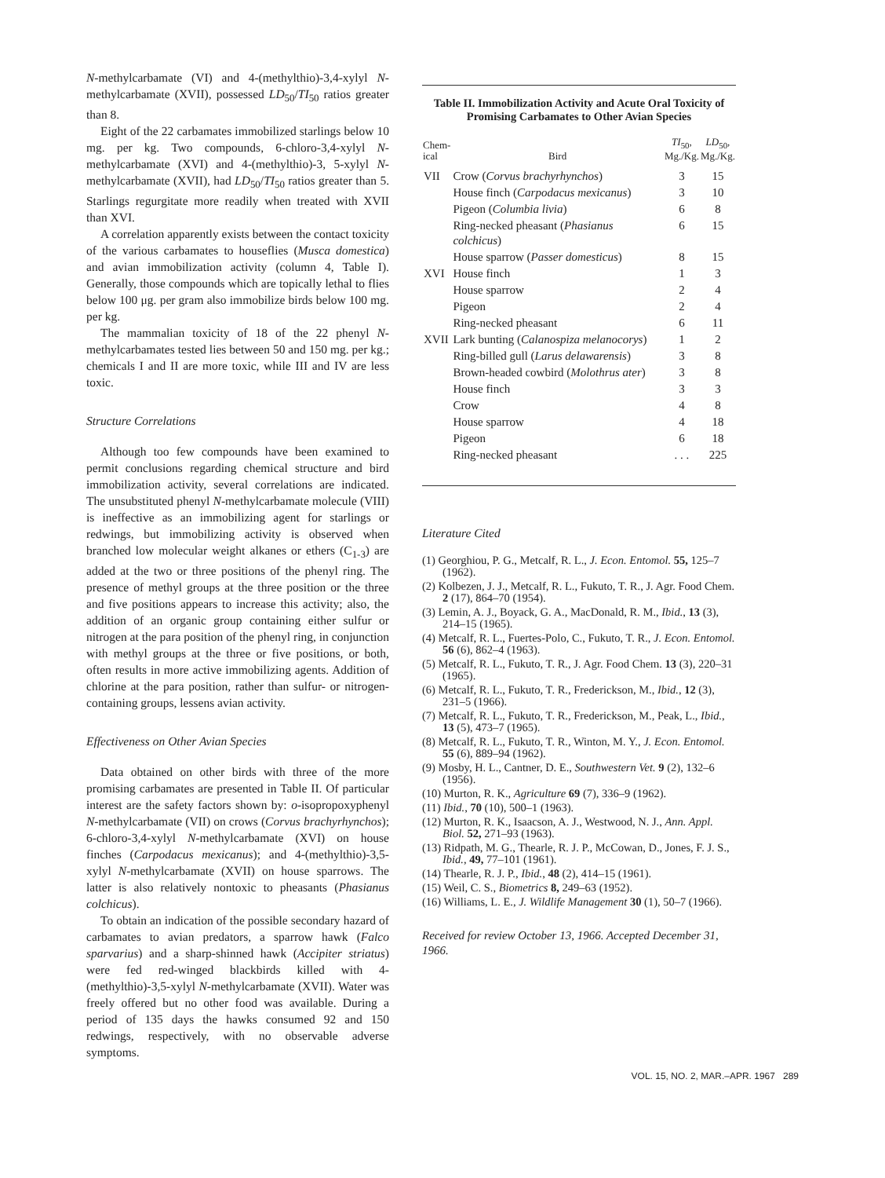N-methylcarbamate (VI) and 4-(methylthio)-3,4-xylyl N-methylcarbamate (XVII), possessed LD<sub>50</sub>/TI<sub>50</sub> ratios greater than 8.
Eight of the 22 carbamates immobilized starlings below 10 mg. per kg. Two compounds, 6-chloro-3,4-xylyl N-methylcarbamate (XVI) and 4-(methylthio)-3, 5-xylyl N-methylcarbamate (XVII), had LD<sub>50</sub>/TI<sub>50</sub> ratios greater than 5. Starlings regurgitate more readily when treated with XVII than XVI.
A correlation apparently exists between the contact toxicity of the various carbamates to houseflies (Musca domestica) and avian immobilization activity (column 4, Table I). Generally, those compounds which are topically lethal to flies below 100 μg. per gram also immobilize birds below 100 mg. per kg.
The mammalian toxicity of 18 of the 22 phenyl N-methylcarbamates tested lies between 50 and 150 mg. per kg.; chemicals I and II are more toxic, while III and IV are less toxic.
Structure Correlations
Although too few compounds have been examined to permit conclusions regarding chemical structure and bird immobilization activity, several correlations are indicated. The unsubstituted phenyl N-methylcarbamate molecule (VIII) is ineffective as an immobilizing agent for starlings or redwings, but immobilizing activity is observed when branched low molecular weight alkanes or ethers (C<sub>1-3</sub>) are added at the two or three positions of the phenyl ring. The presence of methyl groups at the three position or the three and five positions appears to increase this activity; also, the addition of an organic group containing either sulfur or nitrogen at the para position of the phenyl ring, in conjunction with methyl groups at the three or five positions, or both, often results in more active immobilizing agents. Addition of chlorine at the para position, rather than sulfur- or nitrogen-containing groups, lessens avian activity.
Effectiveness on Other Avian Species
Data obtained on other birds with three of the more promising carbamates are presented in Table II. Of particular interest are the safety factors shown by: o-isopropoxyphenyl N-methylcarbamate (VII) on crows (Corvus brachyrhynchos); 6-chloro-3,4-xylyl N-methylcarbamate (XVI) on house finches (Carpodacus mexicanus); and 4-(methylthio)-3,5-xylyl N-methylcarbamate (XVII) on house sparrows. The latter is also relatively nontoxic to pheasants (Phasianus colchicus).
To obtain an indication of the possible secondary hazard of carbamates to avian predators, a sparrow hawk (Falco sparvarius) and a sharp-shinned hawk (Accipiter striatus) were fed red-winged blackbirds killed with 4-(methylthio)-3,5-xylyl N-methylcarbamate (XVII). Water was freely offered but no other food was available. During a period of 135 days the hawks consumed 92 and 150 redwings, respectively, with no observable adverse symptoms.
Table II. Immobilization Activity and Acute Oral Toxicity of Promising Carbamates to Other Avian Species
| Chem- ical | Bird | TI<sub>50</sub>, Mg./Kg. | LD<sub>50</sub>, Mg./Kg. |
| --- | --- | --- | --- |
| VII | Crow ( Corvus brachyrhynchos ) | 3 | 15 |
| | House finch ( Carpodacus mexicanus ) | 3 | 10 |
| | Pigeon ( Columbia livia ) | 6 | 8 |
| | Ring-necked pheasant ( Phasianus colchicus ) | 6 | 15 |
| | House sparrow ( Passer domesticus ) | 8 | 15 |
| XVI | House finch | 1 | 3 |
| | House sparrow | 2 | 4 |
| | Pigeon | 2 | 4 |
| | Ring-necked pheasant | 6 | 11 |
| XVII | Lark bunting ( Calanospiza melanocorys ) | 1 | 2 |
| | Ring-billed gull ( Larus delawarensis ) | 3 | 8 |
| | Brown-headed cowbird ( Molothrus ater ) | 3 | 8 |
| | House finch | 3 | 3 |
| | Crow | 4 | 8 |
| | House sparrow | 4 | 18 |
| | Pigeon | 6 | 18 |
| | Ring-necked pheasant | . . . | 225 |
Literature Cited
(1) Georghiou, P. G., Metcalf, R. L., J. Econ. Entomol. 55, 125–7 (1962).
(2) Kolbezen, J. J., Metcalf, R. L., Fukuto, T. R., J. Agr. Food Chem. 2 (17), 864–70 (1954).
(3) Lemin, A. J., Boyack, G. A., MacDonald, R. M., Ibid., 13 (3), 214–15 (1965).
(4) Metcalf, R. L., Fuertes-Polo, C., Fukuto, T. R., J. Econ. Entomol. 56 (6), 862–4 (1963).
(5) Metcalf, R. L., Fukuto, T. R., J. Agr. Food Chem. 13 (3), 220–31 (1965).
(6) Metcalf, R. L., Fukuto, T. R., Frederickson, M., Ibid., 12 (3), 231–5 (1966).
(7) Metcalf, R. L., Fukuto, T. R., Frederickson, M., Peak, L., Ibid., 13 (5), 473–7 (1965).
(8) Metcalf, R. L., Fukuto, T. R., Winton, M. Y., J. Econ. Entomol. 55 (6), 889–94 (1962).
(9) Mosby, H. L., Cantner, D. E., Southwestern Vet. 9 (2), 132–6 (1956).
(10) Murton, R. K., Agriculture 69 (7), 336–9 (1962).
(11) Ibid., 70 (10), 500–1 (1963).
(12) Murton, R. K., Isaacson, A. J., Westwood, N. J., Ann. Appl. Biol. 52, 271–93 (1963).
(13) Ridpath, M. G., Thearle, R. J. P., McCowan, D., Jones, F. J. S., Ibid., 49, 77–101 (1961).
(14) Thearle, R. J. P., Ibid., 48 (2), 414–15 (1961).
(15) Weil, C. S., Biometrics 8, 249–63 (1952).
(16) Williams, L. E., J. Wildlife Management 30 (1), 50–7 (1966).
Received for review October 13, 1966. Accepted December 31, 1966.
VOL. 15, NO. 2, MAR.–APR. 1967 289